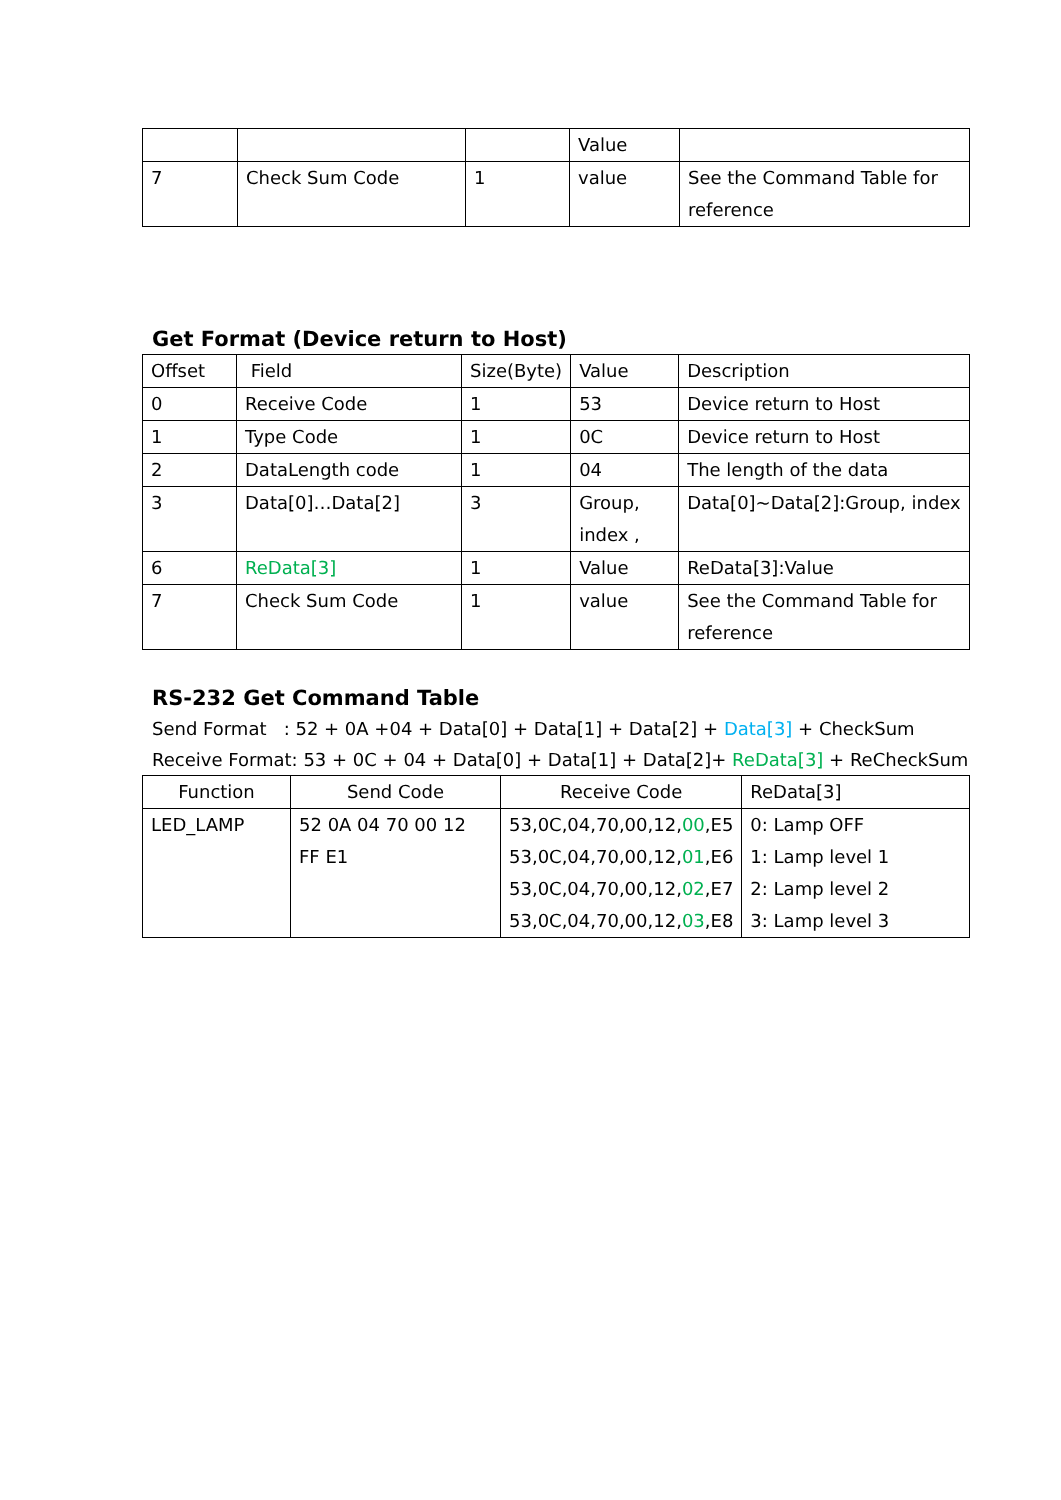| | | | Value | |
| 7 | Check Sum Code | 1 | value | See the Command Table for reference |
Get Format (Device return to Host)
| Offset | Field | Size(Byte) | Value | Description |
| --- | --- | --- | --- | --- |
| 0 | Receive Code | 1 | 53 | Device return to Host |
| 1 | Type Code | 1 | 0C | Device return to Host |
| 2 | DataLength code | 1 | 04 | The length of the data |
| 3 | Data[0]…Data[2] | 3 | Group, index , | Data[0]~Data[2]:Group, index |
| 6 | ReData[3] | 1 | Value | ReData[3]:Value |
| 7 | Check Sum Code | 1 | value | See the Command Table for reference |
RS-232 Get Command Table
Send Format : 52 + 0A +04 + Data[0] + Data[1] + Data[2] + Data[3] + CheckSum
Receive Format: 53 + 0C + 04 + Data[0] + Data[1] + Data[2]+ ReData[3] + ReCheckSum
| Function | Send Code | Receive Code | ReData[3] |
| --- | --- | --- | --- |
| LED_LAMP | 52 0A 04 70 00 12 FF E1 | 53,0C,04,70,00,12, 00 ,E5 53,0C,04,70,00,12, 01 ,E6 53,0C,04,70,00,12, 02 ,E7 53,0C,04,70,00,12, 03 ,E8 | 0: Lamp OFF 1: Lamp level 1 2: Lamp level 2 3: Lamp level 3 |